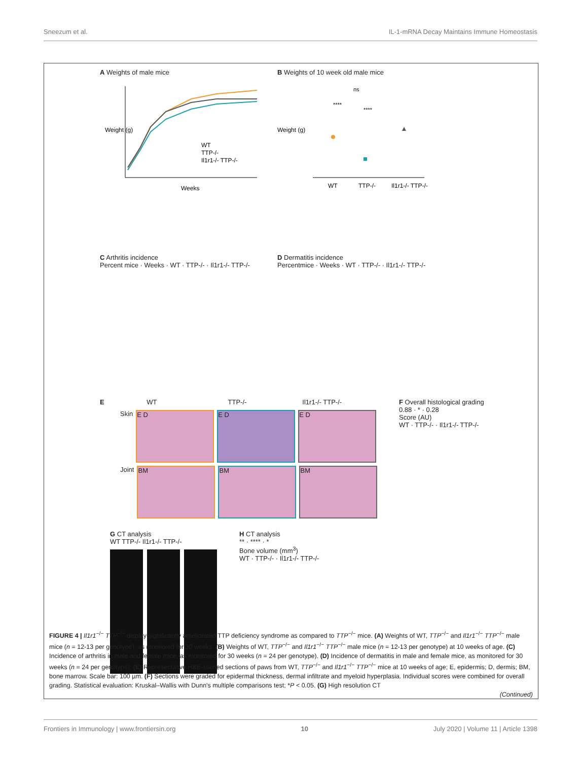Sneezum et al. IL-1-mRNA Decay Maintains Immune Homeostasis
A Weights of male mice
Weight (g)
Weeks
WT
TTP-/-
Il1r1-/- TTP-/-
B Weights of 10 week old male mice
ns
****
****
WT
TTP-/-
Il1r1-/- TTP-/-
Weight (g)
C Arthritis incidence
Percent mice · Weeks · WT · TTP-/- · Il1r1-/- TTP-/-
D Dermatitis incidence
Percentmice · Weeks · WT · TTP-/- · Il1r1-/- TTP-/-
E WT TTP-/- Il1r1-/- TTP-/-
Skin
E D E D E D
Joint
BM BM BM
F Overall histological grading
0.88 · * · 0.28
Score (AU)
WT · TTP-/- · Il1r1-/- TTP-/-
G CT analysis
WT TTP-/- Il1r1-/- TTP-/-
H CT analysis
** · **** · *
Bone volume (mm<sup>3</sup>)
WT · TTP-/- · Il1r1-/- TTP-/-
FIGURE 4 | Il1r1<sup>−/−</sup> TTP<sup>−/−</sup> display significantly ameliorated TTP deficiency syndrome as compared to TTP<sup>−/−</sup> mice. (A) Weights of WT, TTP<sup>−/−</sup> and Il1r1<sup>−/−</sup> TTP<sup>−/−</sup> male mice (n = 12-13 per genotype), as monitored for 30 weeks. (B) Weights of WT, TTP<sup>−/−</sup> and Il1r1<sup>−/−</sup> TTP<sup>−/−</sup> male mice (n = 12-13 per genotype) at 10 weeks of age. (C) Incidence of arthritis in male and female mice, as monitored for 30 weeks (n = 24 per genotype). (D) Incidence of dermatitis in male and female mice, as monitored for 30 weeks (n = 24 per genotype). (E) Representative H&E-stained sections of paws from WT, TTP<sup>−/−</sup> and Il1r1<sup>−/−</sup> TTP<sup>−/−</sup> mice at 10 weeks of age; E, epidermis; D, dermis; BM, bone marrow. Scale bar: 100 µm. (F) Sections were graded for epidermal thickness, dermal infiltrate and myeloid hyperplasia. Individual scores were combined for overall grading. Statistical evaluation: Kruskal–Wallis with Dunn's multiple comparisons test; *P < 0.05. (G) High resolution CT
(Continued)
Frontiers in Immunology | www.frontiersin.org 10 July 2020 | Volume 11 | Article 1398